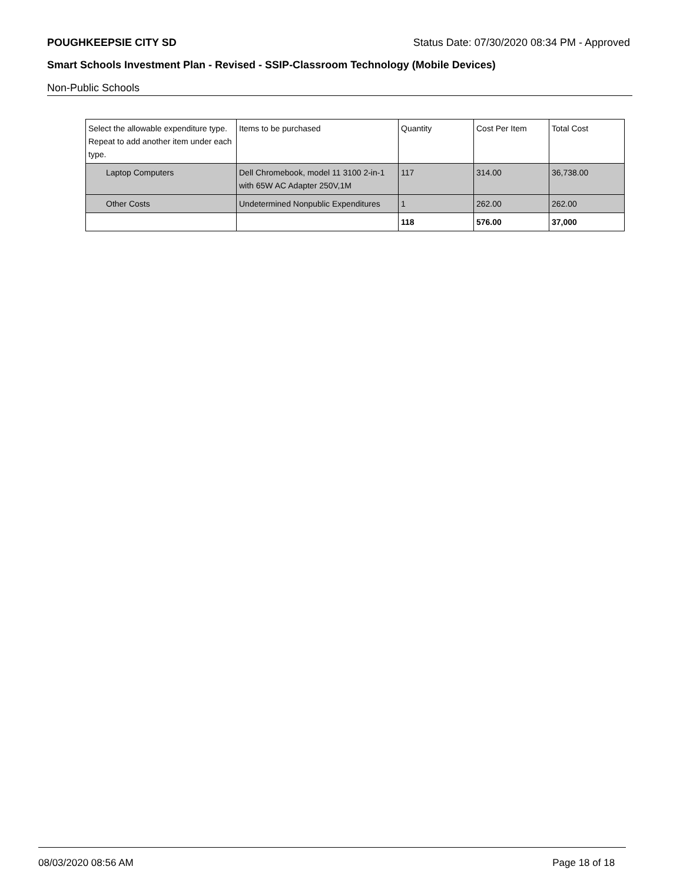POUGHKEEPSIE CITY SD Status Date: 07/30/2020 08:34 PM - Approved
Smart Schools Investment Plan - Revised - SSIP-Classroom Technology (Mobile Devices)
Non-Public Schools
| Select the allowable expenditure type. Repeat to add another item under each type. | Items to be purchased | Quantity | Cost Per Item | Total Cost |
| Laptop Computers | Dell Chromebook, model 11 3100 2-in-1 with 65W AC Adapter 250V,1M | 117 | 314.00 | 36,738.00 |
| Other Costs | Undetermined Nonpublic Expenditures | 1 | 262.00 | 262.00 |
| | | 118 | 576.00 | 37,000 |
08/03/2020 08:56 AM Page 18 of 18